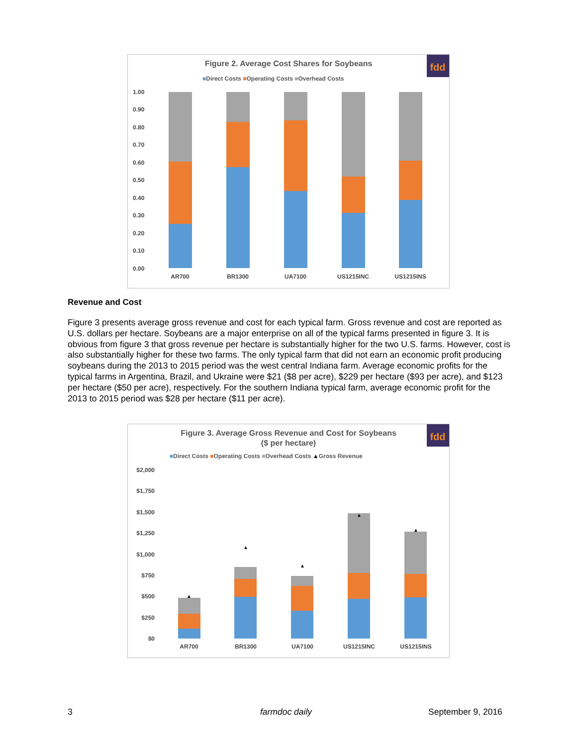fdd
Figure 2. Average Cost Shares for Soybeans
■Direct Costs ■Operating Costs ■Overhead Costs
1.00
0.90
0.80
0.70
0.60
0.50
0.40
0.30
0.20
0.10
0.00
AR700
BR1300
UA7100
US1215INC
US1215INS
Revenue and Cost
Figure 3 presents average gross revenue and cost for each typical farm. Gross revenue and cost are reported as U.S. dollars per hectare. Soybeans are a major enterprise on all of the typical farms presented in figure 3. It is obvious from figure 3 that gross revenue per hectare is substantially higher for the two U.S. farms. However, cost is also substantially higher for these two farms. The only typical farm that did not earn an economic profit producing soybeans during the 2013 to 2015 period was the west central Indiana farm. Average economic profits for the typical farms in Argentina, Brazil, and Ukraine were $21 ($8 per acre), $229 per hectare ($93 per acre), and $123 per hectare ($50 per acre), respectively. For the southern Indiana typical farm, average economic profit for the 2013 to 2015 period was $28 per hectare ($11 per acre).
fdd
Figure 3. Average Gross Revenue and Cost for Soybeans
($ per hectare)
■Direct Costs ■Operating Costs ■Overhead Costs ▲Gross Revenue
$2,000
$1,750
$1,500
$1,250
$1,000
$750
$500
$250
$0
▲
▲
▲
▲
▲
AR700
BR1300
UA7100
US1215INC
US1215INS
3 farmdoc daily September 9, 2016